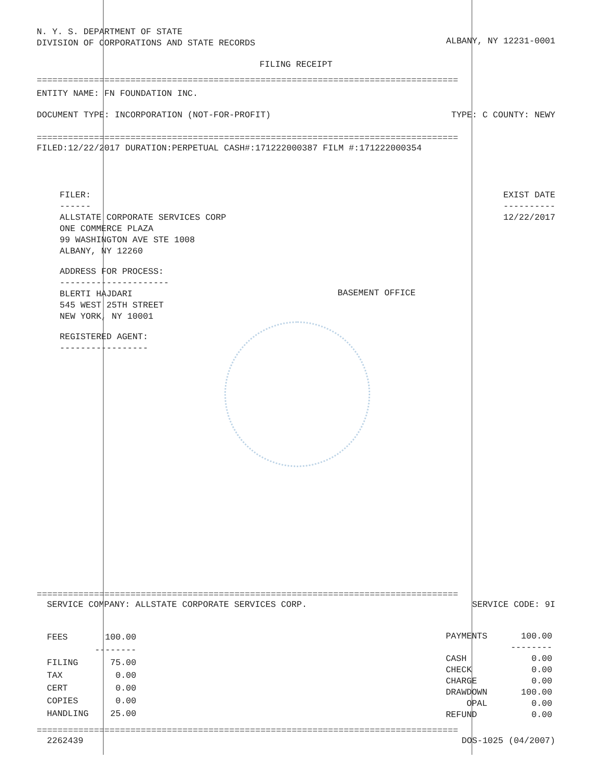N. Y. S. DEPARTMENT OF STATE
DIVISION OF CORPORATIONS AND STATE RECORDS
ALBANY, NY 12231-0001
FILING RECEIPT
=================================================================================
ENTITY NAME: FN FOUNDATION INC.
DOCUMENT TYPE: INCORPORATION (NOT-FOR-PROFIT)
TYPE: C COUNTY: NEWY
=================================================================================
FILED:12/22/2017 DURATION:PERPETUAL CASH#:171222000387 FILM #:171222000354
FILER:
------
ALLSTATE CORPORATE SERVICES CORP
ONE COMMERCE PLAZA
99 WASHINGTON AVE STE 1008
ALBANY, NY 12260
ADDRESS FOR PROCESS:
---------------------
BLERTI HAJDARI
545 WEST 25TH STREET
NEW YORK, NY 10001
REGISTERED AGENT:
-----------------
EXIST DATE
----------
12/22/2017
BASEMENT OFFICE
=================================================================================
SERVICE COMPANY: ALLSTATE CORPORATE SERVICES CORP.
SERVICE CODE: 9I
| FEES | 100.00 |
| | -------- |
| FILING | 75.00 |
| TAX | 0.00 |
| CERT | 0.00 |
| COPIES | 0.00 |
| HANDLING | 25.00 |
| PAYMENTS | 100.00 |
| | -------- |
| CASH | 0.00 |
| CHECK | 0.00 |
| CHARGE | 0.00 |
| DRAWDOWN | 100.00 |
| OPAL | 0.00 |
| REFUND | 0.00 |
=================================================================================
2262439 DOS-1025 (04/2007)